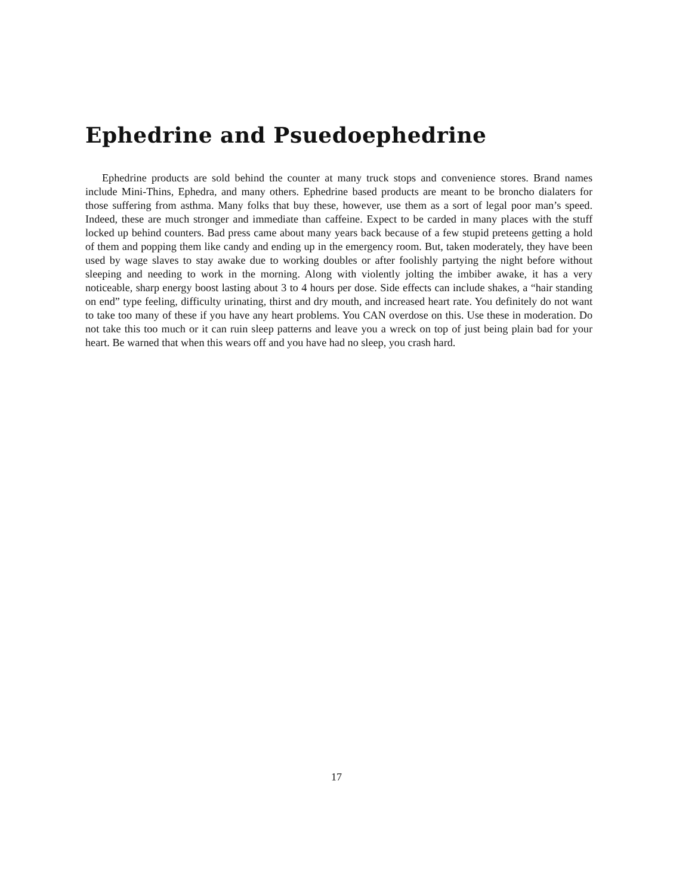Ephedrine and Psuedoephedrine
Ephedrine products are sold behind the counter at many truck stops and convenience stores. Brand names include Mini-Thins, Ephedra, and many others. Ephedrine based products are meant to be broncho dialaters for those suffering from asthma. Many folks that buy these, however, use them as a sort of legal poor man’s speed. Indeed, these are much stronger and immediate than caffeine. Expect to be carded in many places with the stuff locked up behind counters. Bad press came about many years back because of a few stupid preteens getting a hold of them and popping them like candy and ending up in the emergency room. But, taken moderately, they have been used by wage slaves to stay awake due to working doubles or after foolishly partying the night before without sleeping and needing to work in the morning. Along with violently jolting the imbiber awake, it has a very noticeable, sharp energy boost lasting about 3 to 4 hours per dose. Side effects can include shakes, a “hair standing on end” type feeling, difficulty urinating, thirst and dry mouth, and increased heart rate. You definitely do not want to take too many of these if you have any heart problems. You CAN overdose on this. Use these in moderation. Do not take this too much or it can ruin sleep patterns and leave you a wreck on top of just being plain bad for your heart. Be warned that when this wears off and you have had no sleep, you crash hard.
17